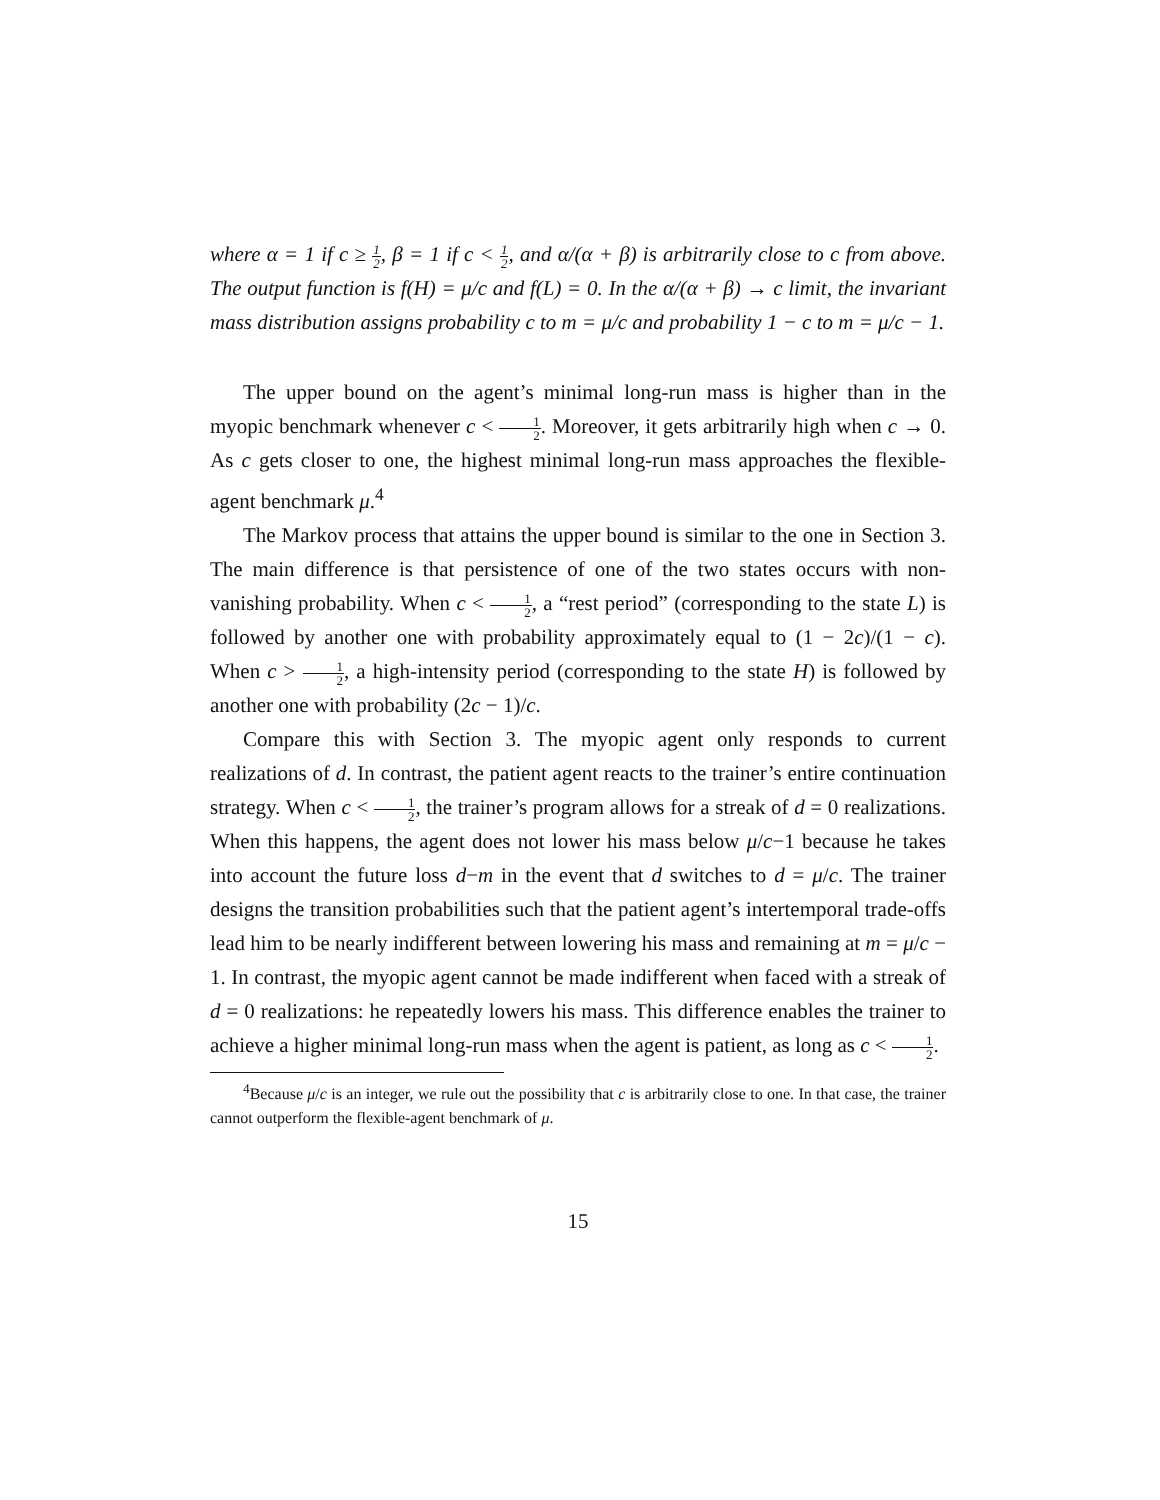where α = 1 if c ≥ 1 2, β = 1 if c < 1 2, and α/(α + β) is arbitrarily close to c from above. The output function is f(H) = μ/c and f(L) = 0. In the α/(α + β) → c limit, the invariant mass distribution assigns probability c to m = μ/c and probability 1 − c to m = μ/c − 1.
The upper bound on the agent’s minimal long-run mass is higher than in the myopic benchmark whenever c < 1 2. Moreover, it gets arbitrarily high when c → 0. As c gets closer to one, the highest minimal long-run mass approaches the flexible-agent benchmark μ.<sup>4</sup>
The Markov process that attains the upper bound is similar to the one in Section 3. The main difference is that persistence of one of the two states occurs with non-vanishing probability. When c < 1 2, a “rest period” (corresponding to the state L) is followed by another one with probability approximately equal to (1 − 2c)/(1 − c). When c > 1 2, a high-intensity period (corresponding to the state H) is followed by another one with probability (2c − 1)/c.
Compare this with Section 3. The myopic agent only responds to current realizations of d. In contrast, the patient agent reacts to the trainer’s entire continuation strategy. When c < 1 2, the trainer’s program allows for a streak of d = 0 realizations. When this happens, the agent does not lower his mass below μ/c−1 because he takes into account the future loss d−m in the event that d switches to d = μ/c. The trainer designs the transition probabilities such that the patient agent’s intertemporal trade-offs lead him to be nearly indifferent between lowering his mass and remaining at m = μ/c − 1. In contrast, the myopic agent cannot be made indifferent when faced with a streak of d = 0 realizations: he repeatedly lowers his mass. This difference enables the trainer to achieve a higher minimal long-run mass when the agent is patient, as long as c < 1 2.
<sup>4</sup> Because μ/c is an integer, we rule out the possibility that c is arbitrarily close to one. In that case, the trainer cannot outperform the flexible-agent benchmark of μ.
15